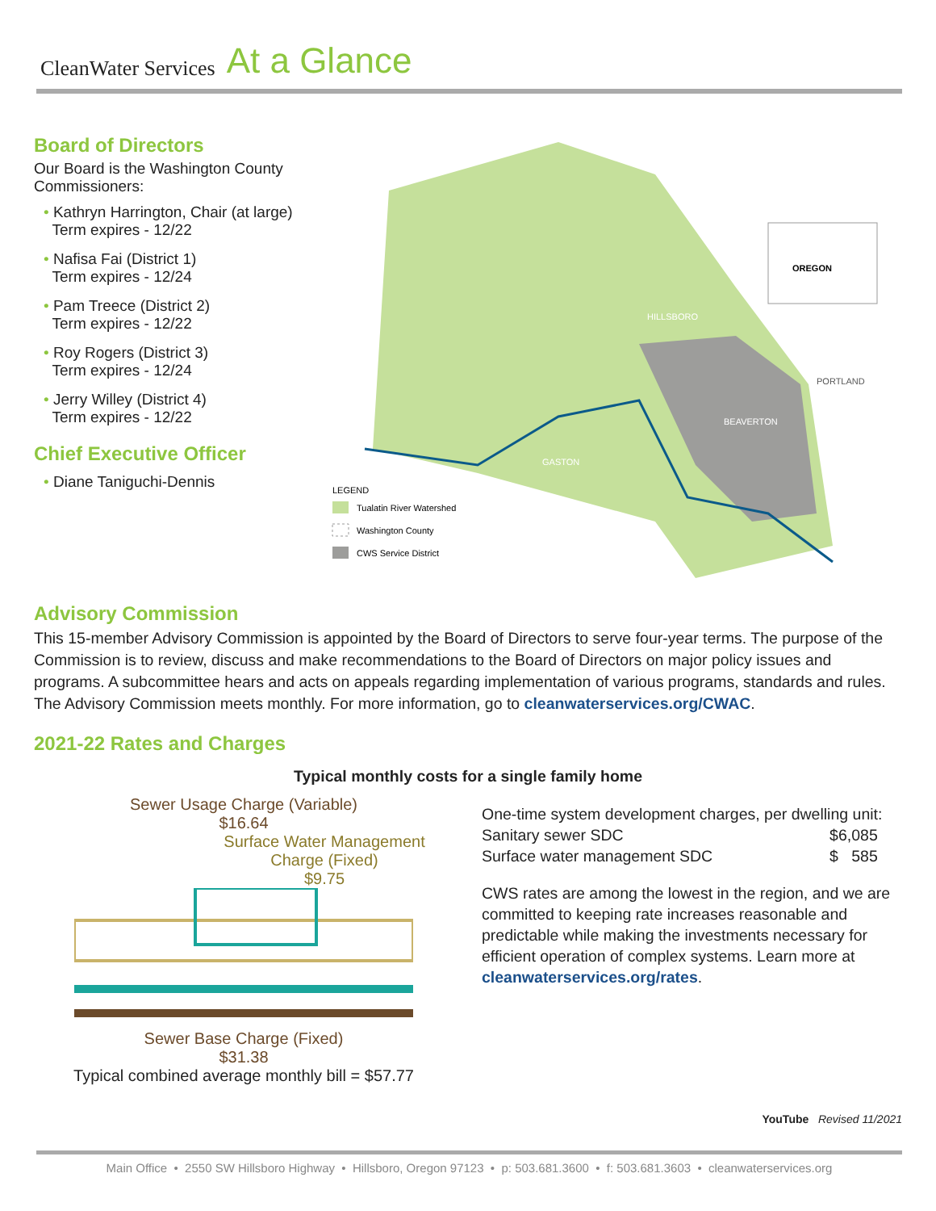CleanWater Services At a Glance
Board of Directors
Our Board is the Washington County Commissioners:
• Kathryn Harrington, Chair (at large)
Term expires - 12/22
• Nafisa Fai (District 1)
Term expires - 12/24
• Pam Treece (District 2)
Term expires - 12/22
• Roy Rogers (District 3)
Term expires - 12/24
• Jerry Willey (District 4)
Term expires - 12/22
Chief Executive Officer
• Diane Taniguchi-Dennis
OREGON
HILLSBORO
BEAVERTON
PORTLAND
GASTON
LEGEND
Tualatin River Watershed
Washington County
CWS Service District
Advisory Commission
This 15-member Advisory Commission is appointed by the Board of Directors to serve four-year terms. The purpose of the Commission is to review, discuss and make recommendations to the Board of Directors on major policy issues and programs. A subcommittee hears and acts on appeals regarding implementation of various programs, standards and rules. The Advisory Commission meets monthly. For more information, go to cleanwaterservices.org/CWAC.
2021-22 Rates and Charges
Typical monthly costs for a single family home
Sewer Usage Charge (Variable)
$16.64
Surface Water Management Charge (Fixed)
$9.75
Sewer Base Charge (Fixed)
$31.38
Typical combined average monthly bill = $57.77
One-time system development charges, per dwelling unit:
| Sanitary sewer SDC | $6,085 |
| Surface water management SDC | $ 585 |
CWS rates are among the lowest in the region, and we are committed to keeping rate increases reasonable and predictable while making the investments necessary for efficient operation of complex systems. Learn more at cleanwaterservices.org/rates.
YouTube Revised 11/2021
Main Office • 2550 SW Hillsboro Highway • Hillsboro, Oregon 97123 • p: 503.681.3600 • f: 503.681.3603 • cleanwaterservices.org